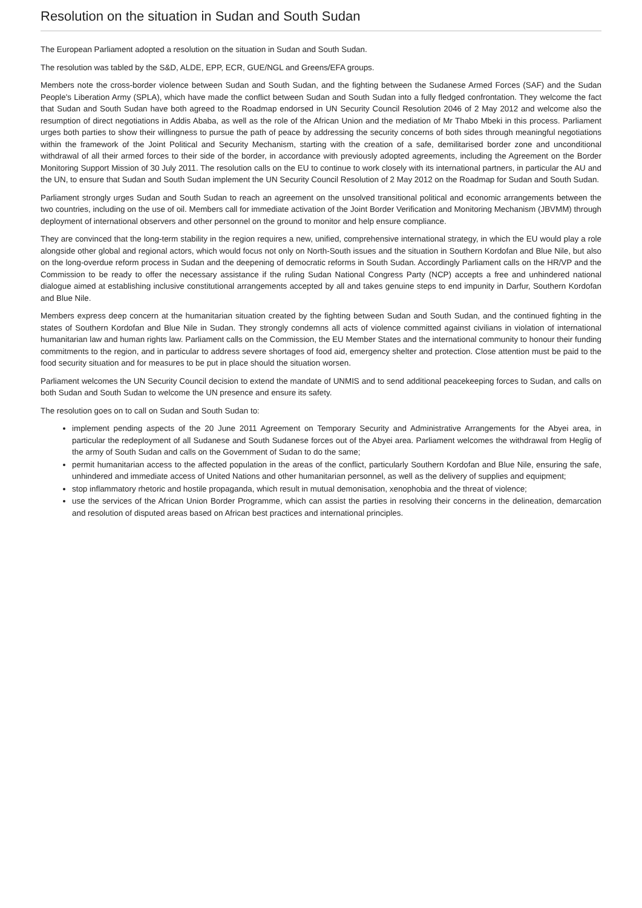Resolution on the situation in Sudan and South Sudan
The European Parliament adopted a resolution on the situation in Sudan and South Sudan.
The resolution was tabled by the S&D, ALDE, EPP, ECR, GUE/NGL and Greens/EFA groups.
Members note the cross-border violence between Sudan and South Sudan, and the fighting between the Sudanese Armed Forces (SAF) and the Sudan People's Liberation Army (SPLA), which have made the conflict between Sudan and South Sudan into a fully fledged confrontation. They welcome the fact that Sudan and South Sudan have both agreed to the Roadmap endorsed in UN Security Council Resolution 2046 of 2 May 2012 and welcome also the resumption of direct negotiations in Addis Ababa, as well as the role of the African Union and the mediation of Mr Thabo Mbeki in this process. Parliament urges both parties to show their willingness to pursue the path of peace by addressing the security concerns of both sides through meaningful negotiations within the framework of the Joint Political and Security Mechanism, starting with the creation of a safe, demilitarised border zone and unconditional withdrawal of all their armed forces to their side of the border, in accordance with previously adopted agreements, including the Agreement on the Border Monitoring Support Mission of 30 July 2011. The resolution calls on the EU to continue to work closely with its international partners, in particular the AU and the UN, to ensure that Sudan and South Sudan implement the UN Security Council Resolution of 2 May 2012 on the Roadmap for Sudan and South Sudan.
Parliament strongly urges Sudan and South Sudan to reach an agreement on the unsolved transitional political and economic arrangements between the two countries, including on the use of oil. Members call for immediate activation of the Joint Border Verification and Monitoring Mechanism (JBVMM) through deployment of international observers and other personnel on the ground to monitor and help ensure compliance.
They are convinced that the long-term stability in the region requires a new, unified, comprehensive international strategy, in which the EU would play a role alongside other global and regional actors, which would focus not only on North-South issues and the situation in Southern Kordofan and Blue Nile, but also on the long-overdue reform process in Sudan and the deepening of democratic reforms in South Sudan. Accordingly Parliament calls on the HR/VP and the Commission to be ready to offer the necessary assistance if the ruling Sudan National Congress Party (NCP) accepts a free and unhindered national dialogue aimed at establishing inclusive constitutional arrangements accepted by all and takes genuine steps to end impunity in Darfur, Southern Kordofan and Blue Nile.
Members express deep concern at the humanitarian situation created by the fighting between Sudan and South Sudan, and the continued fighting in the states of Southern Kordofan and Blue Nile in Sudan. They strongly condemns all acts of violence committed against civilians in violation of international humanitarian law and human rights law. Parliament calls on the Commission, the EU Member States and the international community to honour their funding commitments to the region, and in particular to address severe shortages of food aid, emergency shelter and protection. Close attention must be paid to the food security situation and for measures to be put in place should the situation worsen.
Parliament welcomes the UN Security Council decision to extend the mandate of UNMIS and to send additional peacekeeping forces to Sudan, and calls on both Sudan and South Sudan to welcome the UN presence and ensure its safety.
The resolution goes on to call on Sudan and South Sudan to:
implement pending aspects of the 20 June 2011 Agreement on Temporary Security and Administrative Arrangements for the Abyei area, in particular the redeployment of all Sudanese and South Sudanese forces out of the Abyei area. Parliament welcomes the withdrawal from Heglig of the army of South Sudan and calls on the Government of Sudan to do the same;
permit humanitarian access to the affected population in the areas of the conflict, particularly Southern Kordofan and Blue Nile, ensuring the safe, unhindered and immediate access of United Nations and other humanitarian personnel, as well as the delivery of supplies and equipment;
stop inflammatory rhetoric and hostile propaganda, which result in mutual demonisation, xenophobia and the threat of violence;
use the services of the African Union Border Programme, which can assist the parties in resolving their concerns in the delineation, demarcation and resolution of disputed areas based on African best practices and international principles.